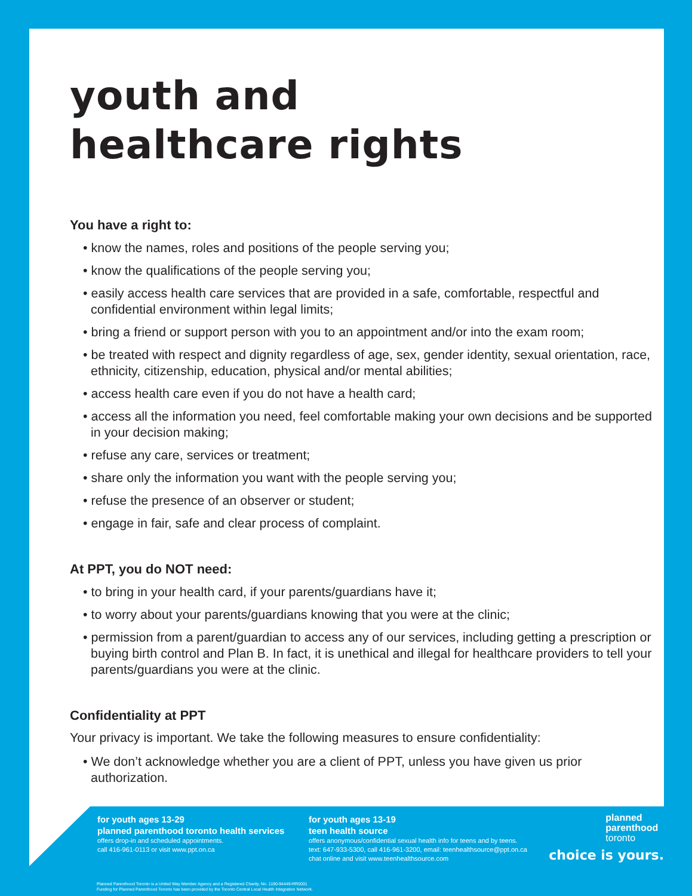youth and
healthcare rights
You have a right to:
• know the names, roles and positions of the people serving you;
• know the qualifications of the people serving you;
• easily access health care services that are provided in a safe, comfortable, respectful and confidential environment within legal limits;
• bring a friend or support person with you to an appointment and/or into the exam room;
• be treated with respect and dignity regardless of age, sex, gender identity, sexual orientation, race, ethnicity, citizenship, education, physical and/or mental abilities;
• access health care even if you do not have a health card;
• access all the information you need, feel comfortable making your own decisions and be supported in your decision making;
• refuse any care, services or treatment;
• share only the information you want with the people serving you;
• refuse the presence of an observer or student;
• engage in fair, safe and clear process of complaint.
At PPT, you do NOT need:
• to bring in your health card, if your parents/guardians have it;
• to worry about your parents/guardians knowing that you were at the clinic;
• permission from a parent/guardian to access any of our services, including getting a prescription or buying birth control and Plan B. In fact, it is unethical and illegal for healthcare providers to tell your parents/guardians you were at the clinic.
Confidentiality at PPT
Your privacy is important. We take the following measures to ensure confidentiality:
• We don’t acknowledge whether you are a client of PPT, unless you have given us prior authorization.
for youth ages 13-29
planned parenthood toronto health services
offers drop-in and scheduled appointments.
call 416-961-0113 or visit www.ppt.on.ca
for youth ages 13-19
teen health source
offers anonymous/confidential sexual health info for teens and by teens.
text: 647-933-5300, call 416-961-3200, email: teenhealthsource@ppt.on.ca
chat online and visit www.teenhealthsource.com
planned
parenthood
toronto
choice is yours.
Planned Parenthood Toronto is a United Way Member Agency and a Registered Charity, No. 1190-94449-RR0001
Funding for Planned Parenthood Toronto has been provided by the Toronto Central Local Health Integration Network.